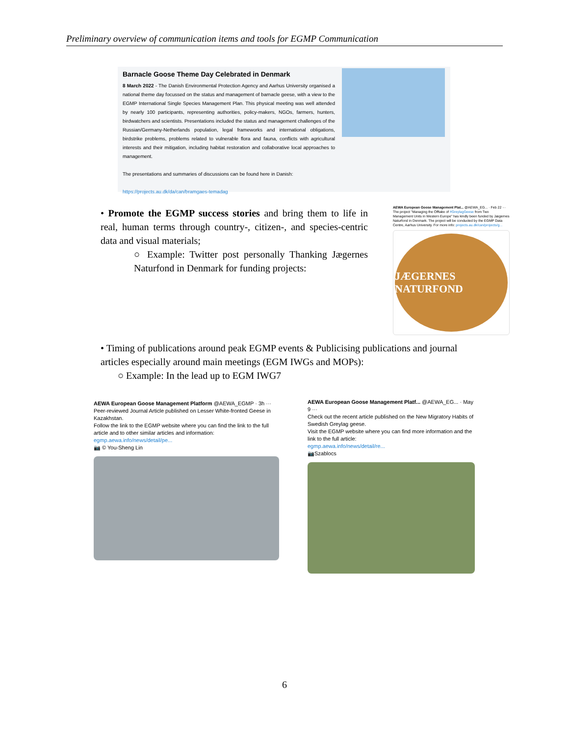Preliminary overview of communication items and tools for EGMP Communication
Barnacle Goose Theme Day Celebrated in Denmark
8 March 2022 - The Danish Environmental Protection Agency and Aarhus University organised a national theme day focussed on the status and management of barnacle geese, with a view to the EGMP International Single Species Management Plan. This physical meeting was well attended by nearly 100 participants, representing authorities, policy-makers, NGOs, farmers, hunters, birdwatchers and scientists. Presentations included the status and management challenges of the Russian/Germany-Netherlands population, legal frameworks and international obligations, birdstrike problems, problems related to vulnerable flora and fauna, conflicts with agricultural interests and their mitigation, including habitat restoration and collaborative local approaches to management.
The presentations and summaries of discussions can be found here in Danish:
https://projects.au.dk/da/can/bramgaes-temadag
• Promote the EGMP success stories and bring them to life in real, human terms through country-, citizen-, and species-centric data and visual materials;
○ Example: Twitter post personally Thanking Jægernes Naturfond in Denmark for funding projects:
AEWA European Goose Management Plat... @AEWA_EG... · Feb 22 ···
The project "Managing the Offtake of #GreylagGeese from Two Management Units in Western Europe" has kindly been funded by Jægernes Naturfond in Denmark. The project will be conducted by the EGMP Data Centre, Aarhus University. For more info: projects.au.dk/can/projects/g...
JÆGERNES NATURFOND
• Timing of publications around peak EGMP events & Publicising publications and journal articles especially around main meetings (EGM IWGs and MOPs):
○ Example: In the lead up to EGM IWG7
AEWA European Goose Management Platform @AEWA_EGMP · 3h ···
Peer-reviewed Journal Article published on Lesser White-fronted Geese in Kazakhstan.
Follow the link to the EGMP website where you can find the link to the full article and to other similar articles and information:
egmp.aewa.info/news/detail/pe...
📷 © You-Sheng Lin
AEWA European Goose Management Platf... @AEWA_EG... · May 9 ···
Check out the recent article published on the New Migratory Habits of Swedish Greylag geese.
Visit the EGMP website where you can find more information and the link to the full article:
egmp.aewa.info/news/detail/re...
📷Szablocs
6